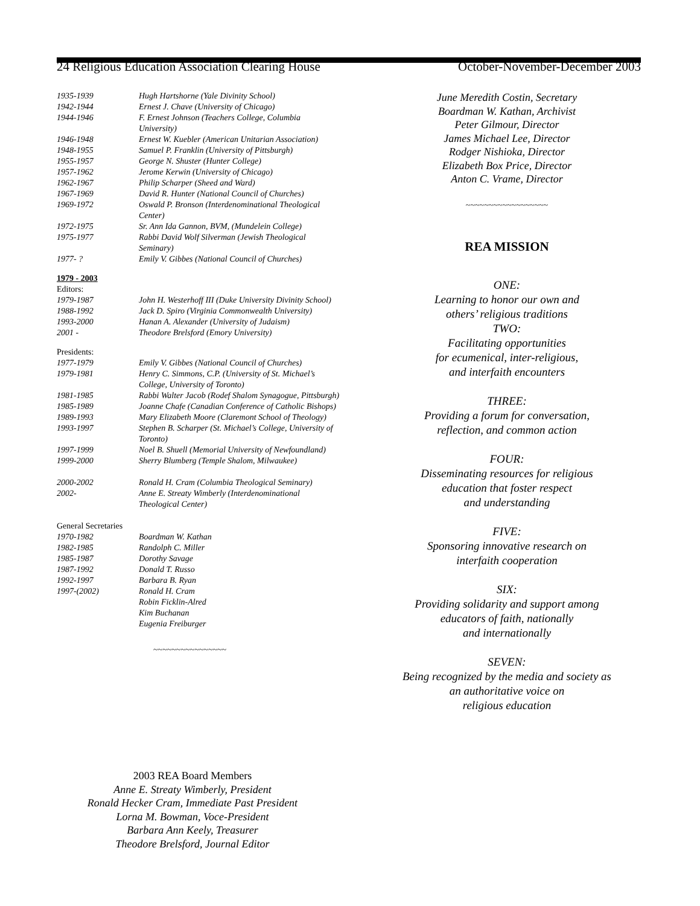24 Religious Education Association Clearing House October-November-December 2003
| 1935-1939 | Hugh Hartshorne (Yale Divinity School) |
| 1942-1944 | Ernest J. Chave (University of Chicago) |
| 1944-1946 | F. Ernest Johnson (Teachers College, Columbia University) |
| 1946-1948 | Ernest W. Kuebler (American Unitarian Association) |
| 1948-1955 | Samuel P. Franklin (University of Pittsburgh) |
| 1955-1957 | George N. Shuster (Hunter College) |
| 1957-1962 | Jerome Kerwin (University of Chicago) |
| 1962-1967 | Philip Scharper (Sheed and Ward) |
| 1967-1969 | David R. Hunter (National Council of Churches) |
| 1969-1972 | Oswald P. Bronson (Interdenominational Theological Center) |
| 1972-1975 | Sr. Ann Ida Gannon, BVM, (Mundelein College) |
| 1975-1977 | Rabbi David Wolf Silverman (Jewish Theological Seminary) |
| 1977- ? | Emily V. Gibbes (National Council of Churches) |
| 1979 - 2003 | |
| Editors: | |
| 1979-1987 | John H. Westerhoff III (Duke University Divinity School) |
| 1988-1992 | Jack D. Spiro (Virginia Commonwealth University) |
| 1993-2000 | Hanan A. Alexander (University of Judaism) |
| 2001 - | Theodore Brelsford (Emory University) |
| Presidents: | |
| 1977-1979 | Emily V. Gibbes (National Council of Churches) |
| 1979-1981 | Henry C. Simmons, C.P. (University of St. Michael’s College, University of Toronto) |
| 1981-1985 | Rabbi Walter Jacob (Rodef Shalom Synagogue, Pittsburgh) |
| 1985-1989 | Joanne Chafe (Canadian Conference of Catholic Bishops) |
| 1989-1993 | Mary Elizabeth Moore (Claremont School of Theology) |
| 1993-1997 | Stephen B. Scharper (St. Michael’s College, University of Toronto) |
| 1997-1999 | Noel B. Shuell (Memorial University of Newfoundland) |
| 1999-2000 | Sherry Blumberg (Temple Shalom, Milwaukee) |
| 2000-2002 | Ronald H. Cram (Columbia Theological Seminary) |
| 2002- | Anne E. Streaty Wimberly (Interdenominational Theological Center) |
| General Secretaries | |
| 1970-1982 | Boardman W. Kathan |
| 1982-1985 | Randolph C. Miller |
| 1985-1987 | Dorothy Savage |
| 1987-1992 | Donald T. Russo |
| 1992-1997 | Barbara B. Ryan |
| 1997-(2002) | Ronald H. Cram |
| | Robin Ficklin-Alred |
| | Kim Buchanan |
| | Eugenia Freiburger |
~~~~~~~~~~~~~~~~
June Meredith Costin, Secretary
Boardman W. Kathan, Archivist
Peter Gilmour, Director
James Michael Lee, Director
Rodger Nishioka, Director
Elizabeth Box Price, Director
Anton C. Vrame, Director
~~~~~~~~~~~~~~~~~~
REA MISSION
ONE:
Learning to honor our own and
others’ religious traditions
TWO:
Facilitating opportunities
for ecumenical, inter-religious,
and interfaith encounters
THREE:
Providing a forum for conversation,
reflection, and common action
FOUR:
Disseminating resources for religious
education that foster respect
and understanding
FIVE:
Sponsoring innovative research on
interfaith cooperation
SIX:
Providing solidarity and support among
educators of faith, nationally
and internationally
SEVEN:
Being recognized by the media and society as
an authoritative voice on
religious education
2003 REA Board Members
Anne E. Streaty Wimberly, President
Ronald Hecker Cram, Immediate Past President
Lorna M. Bowman, Voce-President
Barbara Ann Keely, Treasurer
Theodore Brelsford, Journal Editor